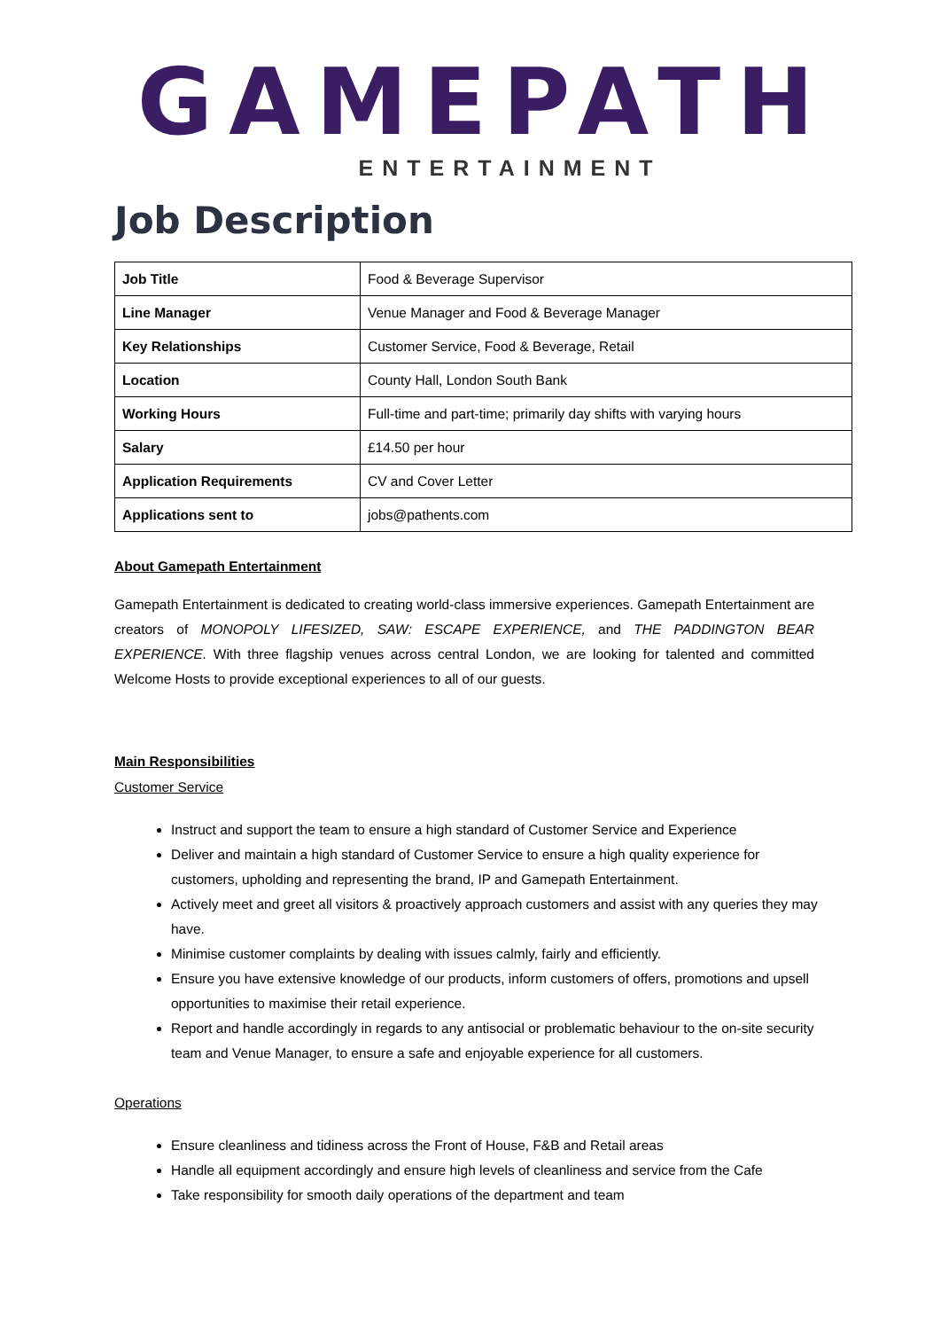GAMEPATH
ENTERTAINMENT
Job Description
| Job Title | Food & Beverage Supervisor |
| Line Manager | Venue Manager and Food & Beverage Manager |
| Key Relationships | Customer Service, Food & Beverage, Retail |
| Location | County Hall, London South Bank |
| Working Hours | Full-time and part-time; primarily day shifts with varying hours |
| Salary | £14.50 per hour |
| Application Requirements | CV and Cover Letter |
| Applications sent to | jobs@pathents.com |
About Gamepath Entertainment
Gamepath Entertainment is dedicated to creating world-class immersive experiences. Gamepath Entertainment are creators of MONOPOLY LIFESIZED, SAW: ESCAPE EXPERIENCE, and THE PADDINGTON BEAR EXPERIENCE. With three flagship venues across central London, we are looking for talented and committed Welcome Hosts to provide exceptional experiences to all of our guests.
Main Responsibilities
Customer Service
Instruct and support the team to ensure a high standard of Customer Service and Experience
Deliver and maintain a high standard of Customer Service to ensure a high quality experience for customers, upholding and representing the brand, IP and Gamepath Entertainment.
Actively meet and greet all visitors & proactively approach customers and assist with any queries they may have.
Minimise customer complaints by dealing with issues calmly, fairly and efficiently.
Ensure you have extensive knowledge of our products, inform customers of offers, promotions and upsell opportunities to maximise their retail experience.
Report and handle accordingly in regards to any antisocial or problematic behaviour to the on-site security team and Venue Manager, to ensure a safe and enjoyable experience for all customers.
Operations
Ensure cleanliness and tidiness across the Front of House, F&B and Retail areas
Handle all equipment accordingly and ensure high levels of cleanliness and service from the Cafe
Take responsibility for smooth daily operations of the department and team